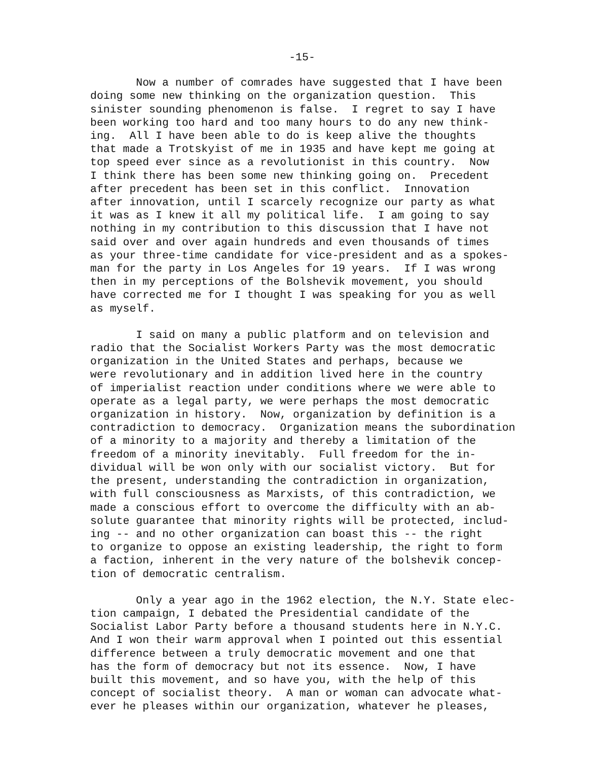-15-
Now a number of comrades have suggested that I have been doing some new thinking on the organization question. This sinister sounding phenomenon is false. I regret to say I have been working too hard and too many hours to do any new think- ing. All I have been able to do is keep alive the thoughts that made a Trotskyist of me in 1935 and have kept me going at top speed ever since as a revolutionist in this country. Now I think there has been some new thinking going on. Precedent after precedent has been set in this conflict. Innovation after innovation, until I scarcely recognize our party as what it was as I knew it all my political life. I am going to say nothing in my contribution to this discussion that I have not said over and over again hundreds and even thousands of times as your three-time candidate for vice-president and as a spokes- man for the party in Los Angeles for 19 years. If I was wrong then in my perceptions of the Bolshevik movement, you should have corrected me for I thought I was speaking for you as well as myself.
I said on many a public platform and on television and radio that the Socialist Workers Party was the most democratic organization in the United States and perhaps, because we were revolutionary and in addition lived here in the country of imperialist reaction under conditions where we were able to operate as a legal party, we were perhaps the most democratic organization in history. Now, organization by definition is a contradiction to democracy. Organization means the subordination of a minority to a majority and thereby a limitation of the freedom of a minority inevitably. Full freedom for the in- dividual will be won only with our socialist victory. But for the present, understanding the contradiction in organization, with full consciousness as Marxists, of this contradiction, we made a conscious effort to overcome the difficulty with an ab- solute guarantee that minority rights will be protected, includ- ing -- and no other organization can boast this -- the right to organize to oppose an existing leadership, the right to form a faction, inherent in the very nature of the bolshevik concep- tion of democratic centralism.
Only a year ago in the 1962 election, the N.Y. State elec- tion campaign, I debated the Presidential candidate of the Socialist Labor Party before a thousand students here in N.Y.C. And I won their warm approval when I pointed out this essential difference between a truly democratic movement and one that has the form of democracy but not its essence. Now, I have built this movement, and so have you, with the help of this concept of socialist theory. A man or woman can advocate what- ever he pleases within our organization, whatever he pleases,